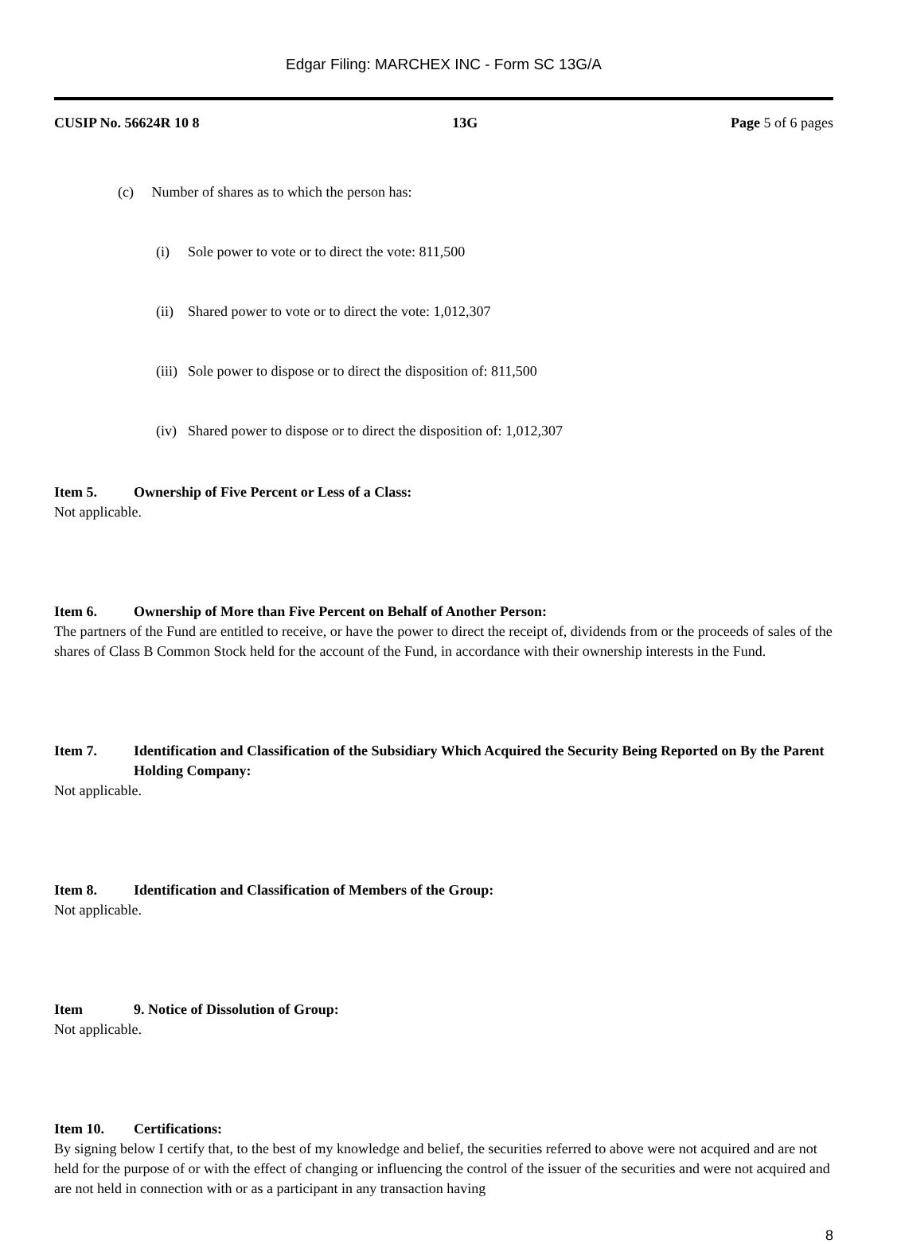Edgar Filing: MARCHEX INC - Form SC 13G/A
CUSIP No. 56624R 10 8 13G Page 5 of 6 pages
(c) Number of shares as to which the person has:
(i) Sole power to vote or to direct the vote: 811,500
(ii) Shared power to vote or to direct the vote: 1,012,307
(iii) Sole power to dispose or to direct the disposition of: 811,500
(iv) Shared power to dispose or to direct the disposition of: 1,012,307
Item 5. Ownership of Five Percent or Less of a Class:
Not applicable.
Item 6. Ownership of More than Five Percent on Behalf of Another Person:
The partners of the Fund are entitled to receive, or have the power to direct the receipt of, dividends from or the proceeds of sales of the shares of Class B Common Stock held for the account of the Fund, in accordance with their ownership interests in the Fund.
Item 7. Identification and Classification of the Subsidiary Which Acquired the Security Being Reported on By the Parent Holding Company:
Not applicable.
Item 8. Identification and Classification of Members of the Group:
Not applicable.
Item 9. Notice of Dissolution of Group:
Not applicable.
Item 10. Certifications:
By signing below I certify that, to the best of my knowledge and belief, the securities referred to above were not acquired and are not held for the purpose of or with the effect of changing or influencing the control of the issuer of the securities and were not acquired and are not held in connection with or as a participant in any transaction having
8